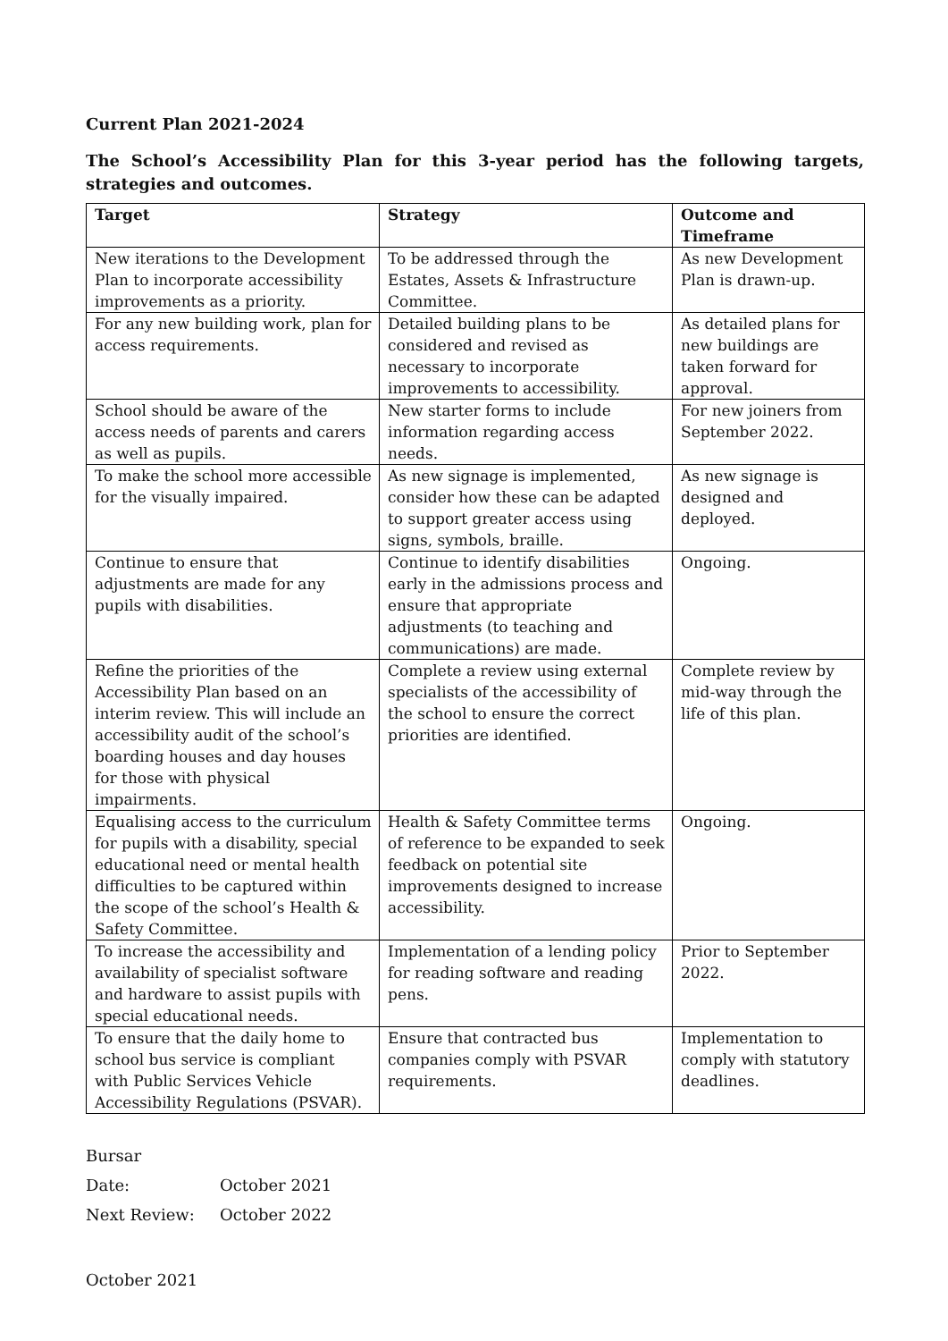Current Plan 2021-2024
The School’s Accessibility Plan for this 3-year period has the following targets, strategies and outcomes.
| Target | Strategy | Outcome and Timeframe |
| --- | --- | --- |
| New iterations to the Development Plan to incorporate accessibility improvements as a priority. | To be addressed through the Estates, Assets & Infrastructure Committee. | As new Development Plan is drawn-up. |
| For any new building work, plan for access requirements. | Detailed building plans to be considered and revised as necessary to incorporate improvements to accessibility. | As detailed plans for new buildings are taken forward for approval. |
| School should be aware of the access needs of parents and carers as well as pupils. | New starter forms to include information regarding access needs. | For new joiners from September 2022. |
| To make the school more accessible for the visually impaired. | As new signage is implemented, consider how these can be adapted to support greater access using signs, symbols, braille. | As new signage is designed and deployed. |
| Continue to ensure that adjustments are made for any pupils with disabilities. | Continue to identify disabilities early in the admissions process and ensure that appropriate adjustments (to teaching and communications) are made. | Ongoing. |
| Refine the priorities of the Accessibility Plan based on an interim review. This will include an accessibility audit of the school’s boarding houses and day houses for those with physical impairments. | Complete a review using external specialists of the accessibility of the school to ensure the correct priorities are identified. | Complete review by mid-way through the life of this plan. |
| Equalising access to the curriculum for pupils with a disability, special educational need or mental health difficulties to be captured within the scope of the school’s Health & Safety Committee. | Health & Safety Committee terms of reference to be expanded to seek feedback on potential site improvements designed to increase accessibility. | Ongoing. |
| To increase the accessibility and availability of specialist software and hardware to assist pupils with special educational needs. | Implementation of a lending policy for reading software and reading pens. | Prior to September 2022. |
| To ensure that the daily home to school bus service is compliant with Public Services Vehicle Accessibility Regulations (PSVAR). | Ensure that contracted bus companies comply with PSVAR requirements. | Implementation to comply with statutory deadlines. |
Bursar
Date: October 2021
Next Review: October 2022
October 2021